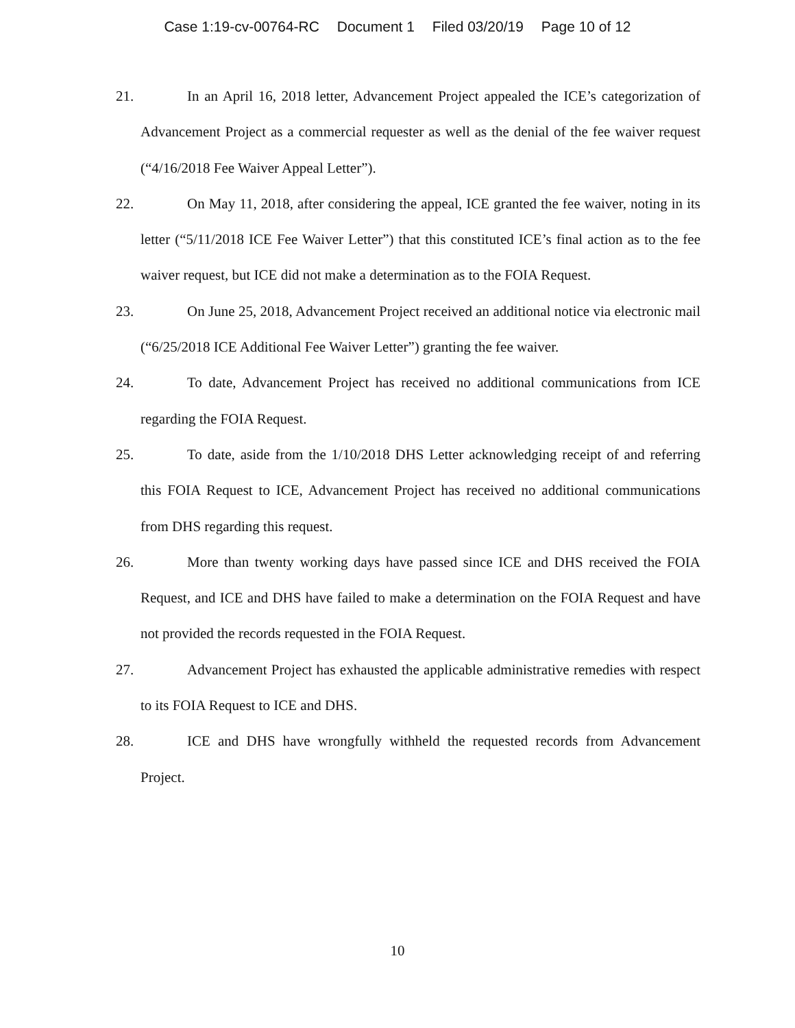Case 1:19-cv-00764-RC Document 1 Filed 03/20/19 Page 10 of 12
21. In an April 16, 2018 letter, Advancement Project appealed the ICE’s categorization of Advancement Project as a commercial requester as well as the denial of the fee waiver request (“4/16/2018 Fee Waiver Appeal Letter”).
22. On May 11, 2018, after considering the appeal, ICE granted the fee waiver, noting in its letter (“5/11/2018 ICE Fee Waiver Letter”) that this constituted ICE’s final action as to the fee waiver request, but ICE did not make a determination as to the FOIA Request.
23. On June 25, 2018, Advancement Project received an additional notice via electronic mail (“6/25/2018 ICE Additional Fee Waiver Letter”) granting the fee waiver.
24. To date, Advancement Project has received no additional communications from ICE regarding the FOIA Request.
25. To date, aside from the 1/10/2018 DHS Letter acknowledging receipt of and referring this FOIA Request to ICE, Advancement Project has received no additional communications from DHS regarding this request.
26. More than twenty working days have passed since ICE and DHS received the FOIA Request, and ICE and DHS have failed to make a determination on the FOIA Request and have not provided the records requested in the FOIA Request.
27. Advancement Project has exhausted the applicable administrative remedies with respect to its FOIA Request to ICE and DHS.
28. ICE and DHS have wrongfully withheld the requested records from Advancement Project.
10